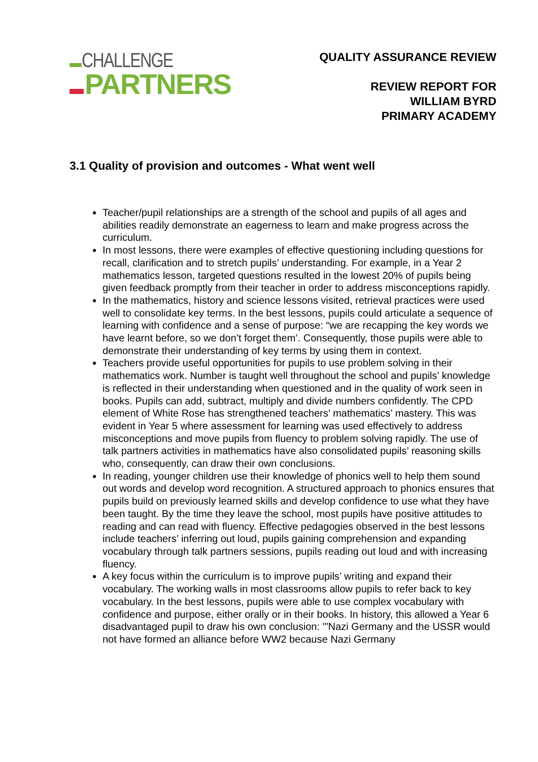CHALLENGE
PARTNERS
QUALITY ASSURANCE REVIEW
REVIEW REPORT FOR
WILLIAM BYRD
PRIMARY ACADEMY
3.1 Quality of provision and outcomes - What went well
Teacher/pupil relationships are a strength of the school and pupils of all ages and abilities readily demonstrate an eagerness to learn and make progress across the curriculum.
In most lessons, there were examples of effective questioning including questions for recall, clarification and to stretch pupils’ understanding. For example, in a Year 2 mathematics lesson, targeted questions resulted in the lowest 20% of pupils being given feedback promptly from their teacher in order to address misconceptions rapidly.
In the mathematics, history and science lessons visited, retrieval practices were used well to consolidate key terms. In the best lessons, pupils could articulate a sequence of learning with confidence and a sense of purpose: “we are recapping the key words we have learnt before, so we don’t forget them’. Consequently, those pupils were able to demonstrate their understanding of key terms by using them in context.
Teachers provide useful opportunities for pupils to use problem solving in their mathematics work. Number is taught well throughout the school and pupils’ knowledge is reflected in their understanding when questioned and in the quality of work seen in books. Pupils can add, subtract, multiply and divide numbers confidently. The CPD element of White Rose has strengthened teachers’ mathematics’ mastery. This was evident in Year 5 where assessment for learning was used effectively to address misconceptions and move pupils from fluency to problem solving rapidly. The use of talk partners activities in mathematics have also consolidated pupils’ reasoning skills who, consequently, can draw their own conclusions.
In reading, younger children use their knowledge of phonics well to help them sound out words and develop word recognition. A structured approach to phonics ensures that pupils build on previously learned skills and develop confidence to use what they have been taught. By the time they leave the school, most pupils have positive attitudes to reading and can read with fluency. Effective pedagogies observed in the best lessons include teachers’ inferring out loud, pupils gaining comprehension and expanding vocabulary through talk partners sessions, pupils reading out loud and with increasing fluency.
A key focus within the curriculum is to improve pupils’ writing and expand their vocabulary. The working walls in most classrooms allow pupils to refer back to key vocabulary. In the best lessons, pupils were able to use complex vocabulary with confidence and purpose, either orally or in their books. In history, this allowed a Year 6 disadvantaged pupil to draw his own conclusion: '"Nazi Germany and the USSR would not have formed an alliance before WW2 because Nazi Germany